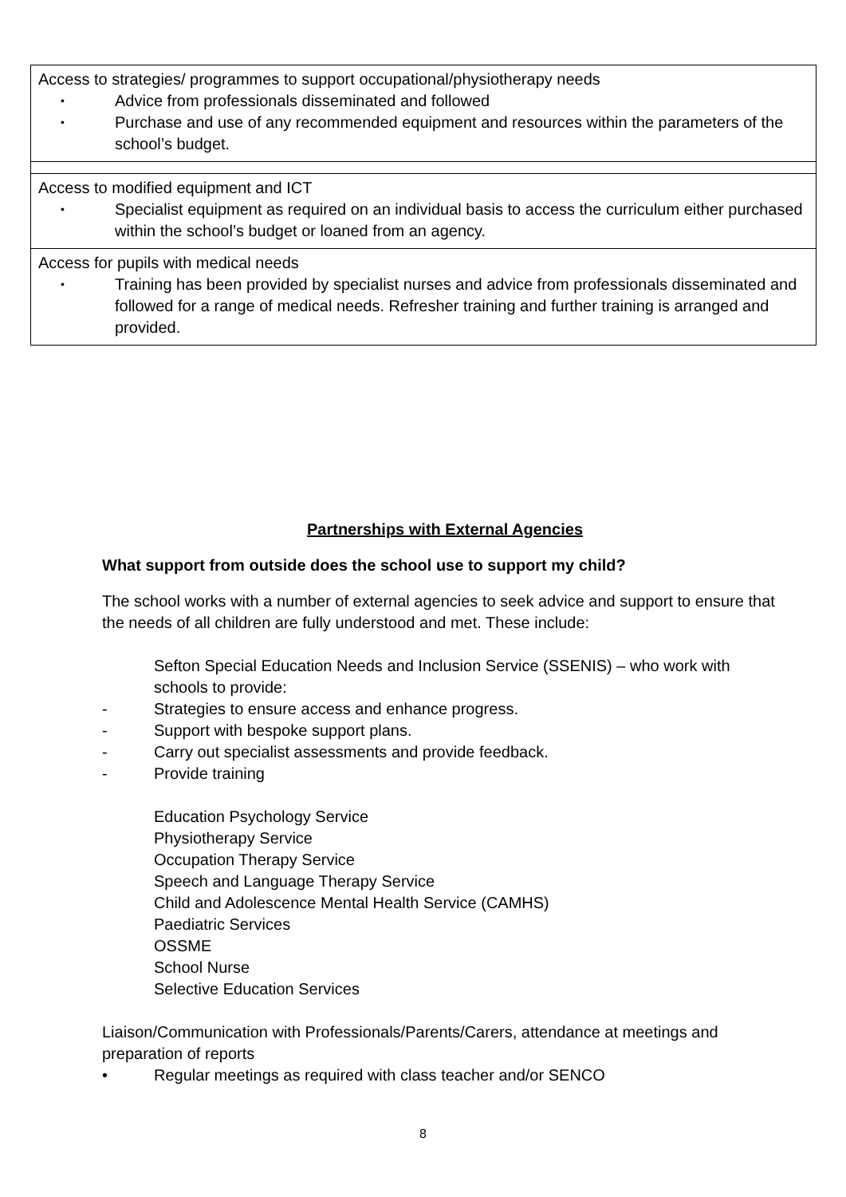| Access to strategies/ programmes to support occupational/physiotherapy needs • Advice from professionals disseminated and followed • Purchase and use of any recommended equipment and resources within the parameters of the school’s budget. |
| Access to modified equipment and ICT • Specialist equipment as required on an individual basis to access the curriculum either purchased within the school’s budget or loaned from an agency. |
| Access for pupils with medical needs • Training has been provided by specialist nurses and advice from professionals disseminated and followed for a range of medical needs. Refresher training and further training is arranged and provided. |
Partnerships with External Agencies
What support from outside does the school use to support my child?
The school works with a number of external agencies to seek advice and support to ensure that the needs of all children are fully understood and met. These include:
Sefton Special Education Needs and Inclusion Service (SSENIS) – who work with schools to provide:
- Strategies to ensure access and enhance progress.
- Support with bespoke support plans.
- Carry out specialist assessments and provide feedback.
- Provide training
Education Psychology Service
Physiotherapy Service
Occupation Therapy Service
Speech and Language Therapy Service
Child and Adolescence Mental Health Service (CAMHS)
Paediatric Services
OSSME
School Nurse
Selective Education Services
Liaison/Communication with Professionals/Parents/Carers, attendance at meetings and preparation of reports
• Regular meetings as required with class teacher and/or SENCO
8